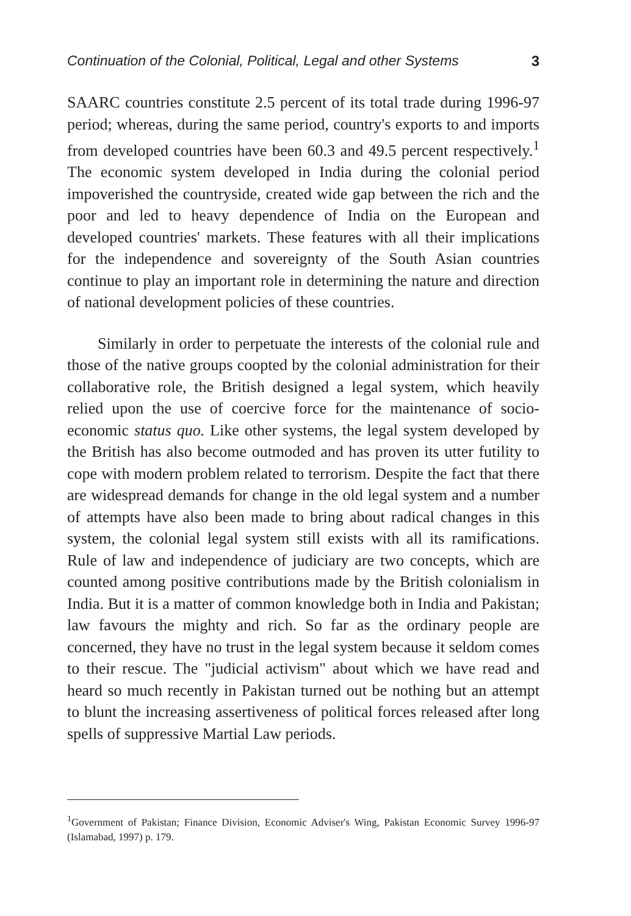Continuation of the Colonial, Political, Legal and other Systems 3
SAARC countries constitute 2.5 percent of its total trade during 1996-97 period; whereas, during the same period, country's exports to and imports from developed countries have been 60.3 and 49.5 percent respectively.<sup>1</sup> The economic system developed in India during the colonial period impoverished the countryside, created wide gap between the rich and the poor and led to heavy dependence of India on the European and developed countries' markets. These features with all their implications for the independence and sovereignty of the South Asian countries continue to play an important role in determining the nature and direction of national development policies of these countries.
Similarly in order to perpetuate the interests of the colonial rule and those of the native groups coopted by the colonial administration for their collaborative role, the British designed a legal system, which heavily relied upon the use of coercive force for the maintenance of socio-economic status quo. Like other systems, the legal system developed by the British has also become outmoded and has proven its utter futility to cope with modern problem related to terrorism. Despite the fact that there are widespread demands for change in the old legal system and a number of attempts have also been made to bring about radical changes in this system, the colonial legal system still exists with all its ramifications. Rule of law and independence of judiciary are two concepts, which are counted among positive contributions made by the British colonialism in India. But it is a matter of common knowledge both in India and Pakistan; law favours the mighty and rich. So far as the ordinary people are concerned, they have no trust in the legal system because it seldom comes to their rescue. The "judicial activism" about which we have read and heard so much recently in Pakistan turned out be nothing but an attempt to blunt the increasing assertiveness of political forces released after long spells of suppressive Martial Law periods.
<sup>1</sup> Government of Pakistan; Finance Division, Economic Adviser's Wing, Pakistan Economic Survey 1996-97 (Islamabad, 1997) p. 179.